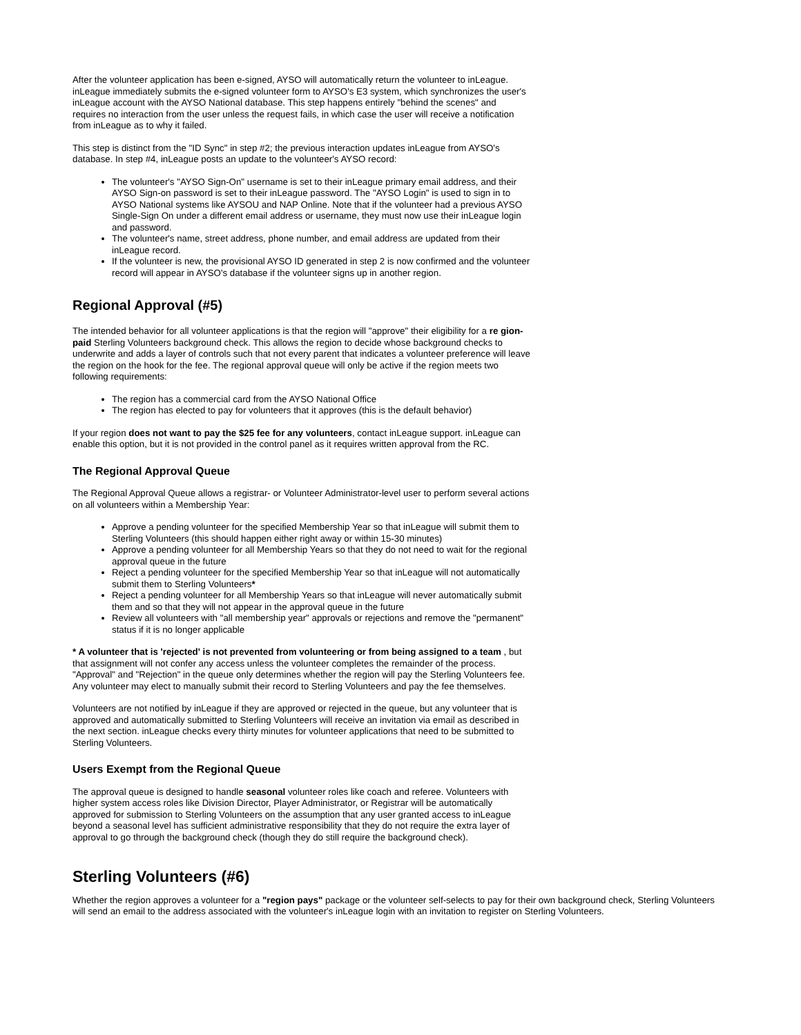After the volunteer application has been e-signed, AYSO will automatically return the volunteer to inLeague. inLeague immediately submits the e-signed volunteer form to AYSO's E3 system, which synchronizes the user's inLeague account with the AYSO National database. This step happens entirely "behind the scenes" and requires no interaction from the user unless the request fails, in which case the user will receive a notification from inLeague as to why it failed.
This step is distinct from the "ID Sync" in step #2; the previous interaction updates inLeague from AYSO's database. In step #4, inLeague posts an update to the volunteer's AYSO record:
The volunteer's "AYSO Sign-On" username is set to their inLeague primary email address, and their AYSO Sign-on password is set to their inLeague password. The "AYSO Login" is used to sign in to AYSO National systems like AYSOU and NAP Online. Note that if the volunteer had a previous AYSO Single-Sign On under a different email address or username, they must now use their inLeague login and password.
The volunteer's name, street address, phone number, and email address are updated from their inLeague record.
If the volunteer is new, the provisional AYSO ID generated in step 2 is now confirmed and the volunteer record will appear in AYSO's database if the volunteer signs up in another region.
Regional Approval (#5)
The intended behavior for all volunteer applications is that the region will "approve" their eligibility for a re gion-paid Sterling Volunteers background check. This allows the region to decide whose background checks to underwrite and adds a layer of controls such that not every parent that indicates a volunteer preference will leave the region on the hook for the fee. The regional approval queue will only be active if the region meets two following requirements:
The region has a commercial card from the AYSO National Office
The region has elected to pay for volunteers that it approves (this is the default behavior)
If your region does not want to pay the $25 fee for any volunteers, contact inLeague support. inLeague can enable this option, but it is not provided in the control panel as it requires written approval from the RC.
The Regional Approval Queue
The Regional Approval Queue allows a registrar- or Volunteer Administrator-level user to perform several actions on all volunteers within a Membership Year:
Approve a pending volunteer for the specified Membership Year so that inLeague will submit them to Sterling Volunteers (this should happen either right away or within 15-30 minutes)
Approve a pending volunteer for all Membership Years so that they do not need to wait for the regional approval queue in the future
Reject a pending volunteer for the specified Membership Year so that inLeague will not automatically submit them to Sterling Volunteers*
Reject a pending volunteer for all Membership Years so that inLeague will never automatically submit them and so that they will not appear in the approval queue in the future
Review all volunteers with "all membership year" approvals or rejections and remove the "permanent" status if it is no longer applicable
* A volunteer that is 'rejected' is not prevented from volunteering or from being assigned to a team , but that assignment will not confer any access unless the volunteer completes the remainder of the process. "Approval" and "Rejection" in the queue only determines whether the region will pay the Sterling Volunteers fee. Any volunteer may elect to manually submit their record to Sterling Volunteers and pay the fee themselves.
Volunteers are not notified by inLeague if they are approved or rejected in the queue, but any volunteer that is approved and automatically submitted to Sterling Volunteers will receive an invitation via email as described in the next section. inLeague checks every thirty minutes for volunteer applications that need to be submitted to Sterling Volunteers.
Users Exempt from the Regional Queue
The approval queue is designed to handle seasonal volunteer roles like coach and referee. Volunteers with higher system access roles like Division Director, Player Administrator, or Registrar will be automatically approved for submission to Sterling Volunteers on the assumption that any user granted access to inLeague beyond a seasonal level has sufficient administrative responsibility that they do not require the extra layer of approval to go through the background check (though they do still require the background check).
Sterling Volunteers (#6)
Whether the region approves a volunteer for a "region pays" package or the volunteer self-selects to pay for their own background check, Sterling Volunteers will send an email to the address associated with the volunteer's inLeague login with an invitation to register on Sterling Volunteers.